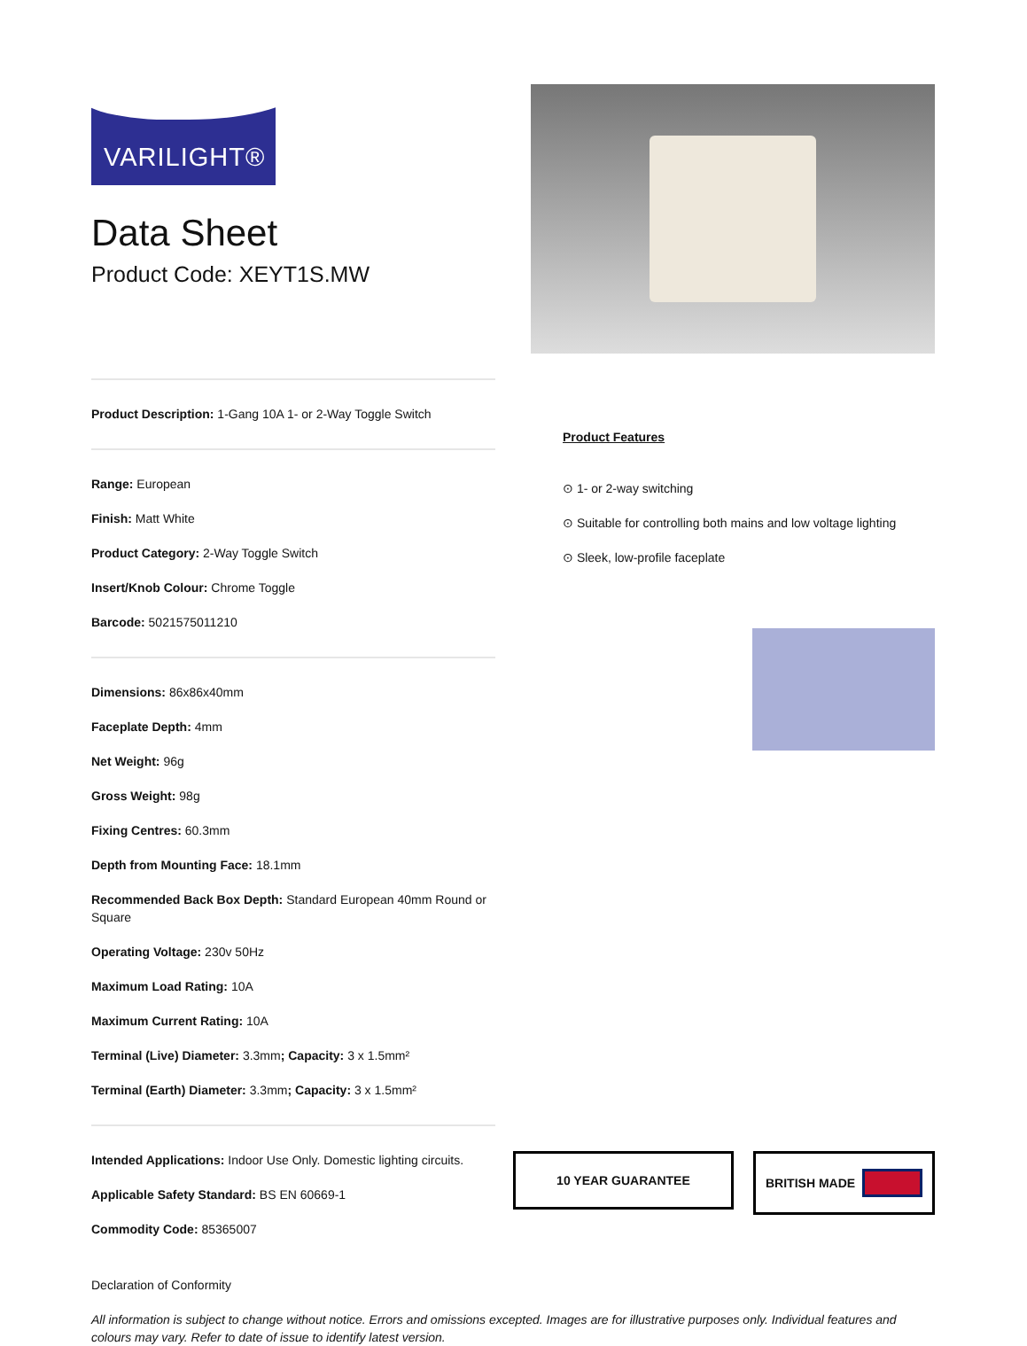VARILIGHT®
Data Sheet
Product Code: XEYT1S.MW
Product Description: 1-Gang 10A 1- or 2-Way Toggle Switch
Range: European
Finish: Matt White
Product Category: 2-Way Toggle Switch
Insert/Knob Colour: Chrome Toggle
Barcode: 5021575011210
Dimensions: 86x86x40mm
Faceplate Depth: 4mm
Net Weight: 96g
Gross Weight: 98g
Fixing Centres: 60.3mm
Depth from Mounting Face: 18.1mm
Recommended Back Box Depth: Standard European 40mm Round or Square
Operating Voltage: 230v 50Hz
Maximum Load Rating: 10A
Maximum Current Rating: 10A
Terminal (Live) Diameter: 3.3mm; Capacity: 3 x 1.5mm²
Terminal (Earth) Diameter: 3.3mm; Capacity: 3 x 1.5mm²
Product Features
⊙ 1- or 2-way switching
⊙ Suitable for controlling both mains and low voltage lighting
⊙ Sleek, low-profile faceplate
Intended Applications: Indoor Use Only. Domestic lighting circuits.
Applicable Safety Standard: BS EN 60669-1
Commodity Code: 85365007
10 YEAR GUARANTEE
BRITISH MADE
Declaration of Conformity
All information is subject to change without notice. Errors and omissions excepted. Images are for illustrative purposes only. Individual features and colours may vary. Refer to date of issue to identify latest version.